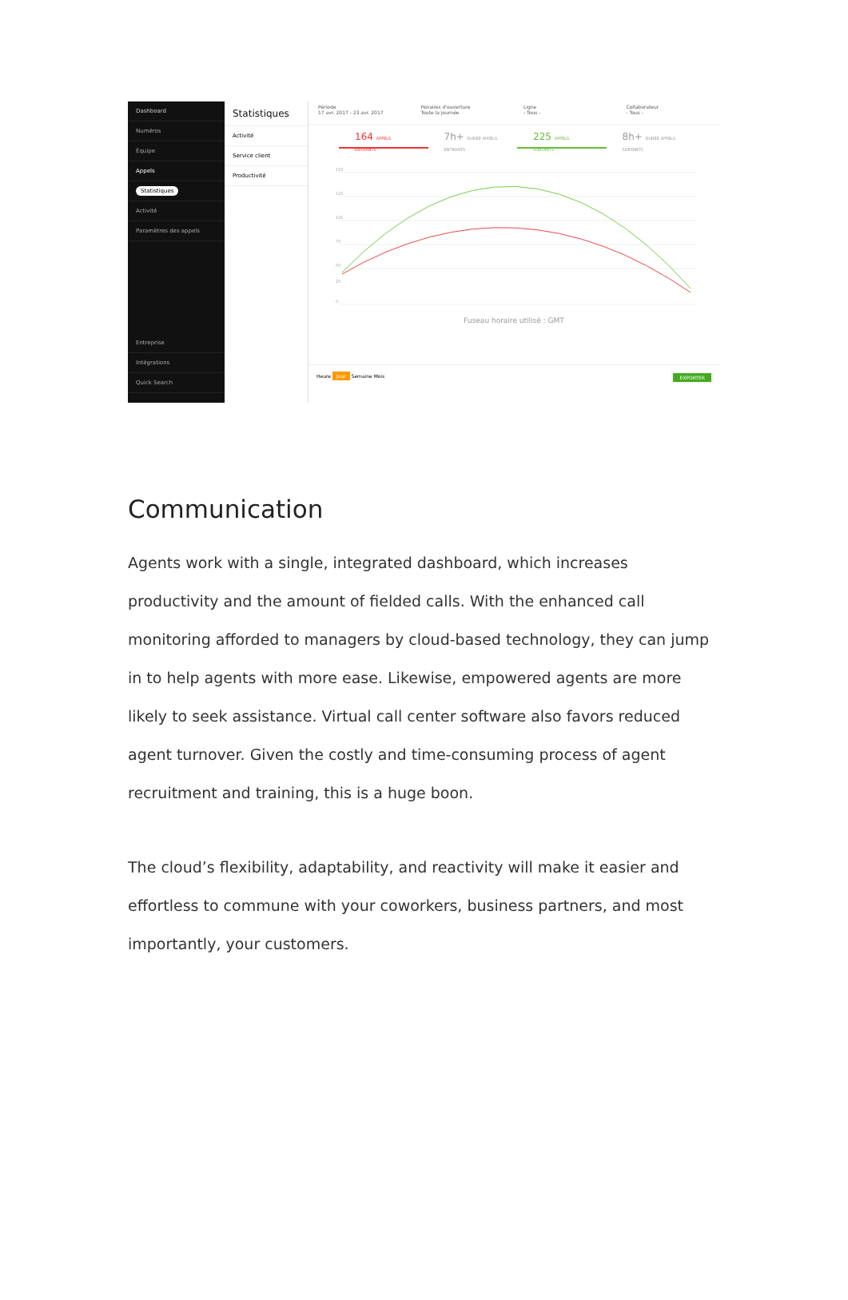Dashboard
Numéros
Équipe
Appels
Statistiques
Activité
Paramètres des appels
Entreprise
Intégrations
Quick Search
Statistiques
Activité
Service client
Productivité
Période
17 avr. 2017 - 23 avr. 2017
Horaires d'ouverture
Toute la journée
Ligne
- Tous -
Collaborateur
- Tous -
164 APPELS ENTRANTS
7h+ DURÉE APPELS ENTRANTS
225 APPELS SORTANTS
8h+ DURÉE APPELS SORTANTS
150
125
100
75
50
25
0
Fuseau horaire utilisé : GMT
Heure Jour Semaine Mois EXPORTER
Communication
Agents work with a single, integrated dashboard, which increases productivity and the amount of fielded calls. With the enhanced call monitoring afforded to managers by cloud-based technology, they can jump in to help agents with more ease. Likewise, empowered agents are more likely to seek assistance. Virtual call center software also favors reduced agent turnover. Given the costly and time-consuming process of agent recruitment and training, this is a huge boon.
The cloud’s flexibility, adaptability, and reactivity will make it easier and effortless to commune with your coworkers, business partners, and most importantly, your customers.